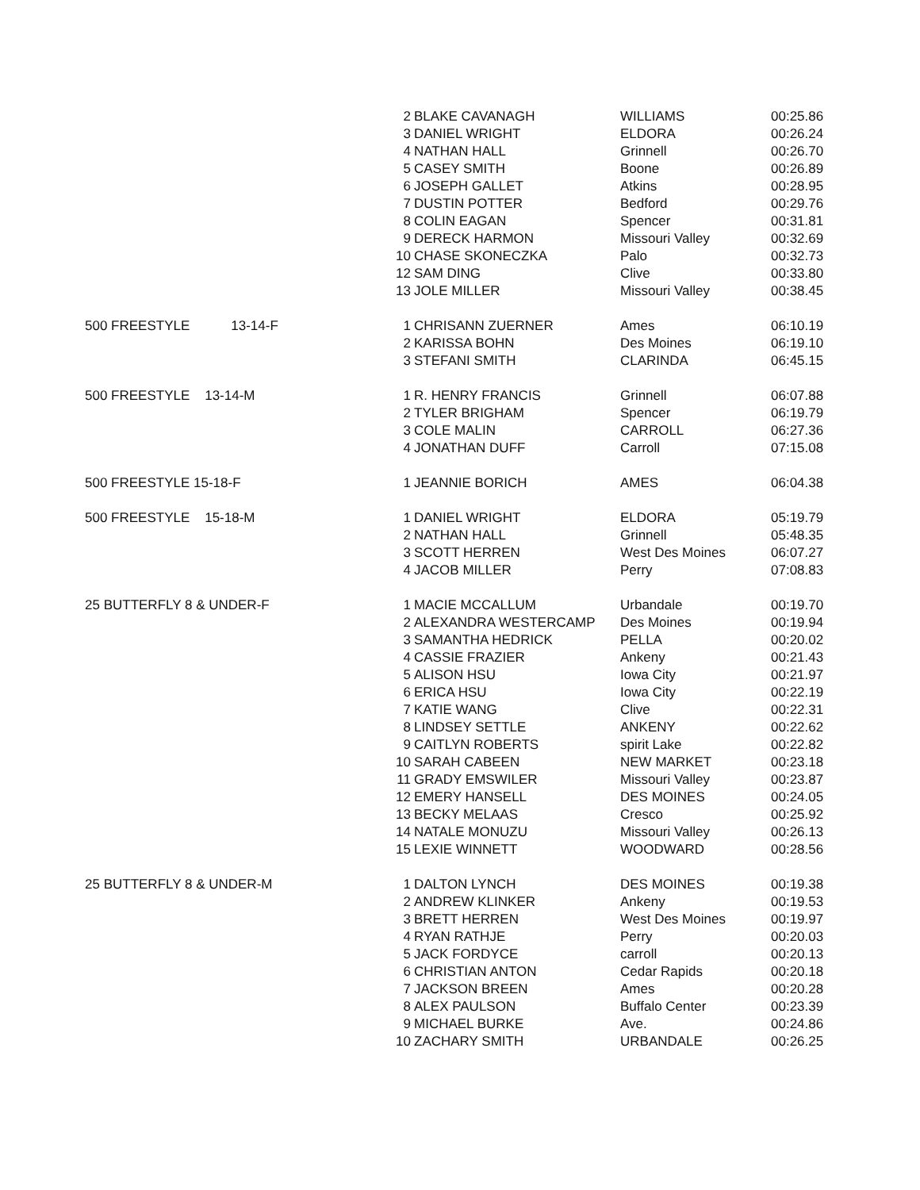| | 2 BLAKE CAVANAGH | WILLIAMS | 00:25.86 |
| | 3 DANIEL WRIGHT | ELDORA | 00:26.24 |
| | 4 NATHAN HALL | Grinnell | 00:26.70 |
| | 5 CASEY SMITH | Boone | 00:26.89 |
| | 6 JOSEPH GALLET | Atkins | 00:28.95 |
| | 7 DUSTIN POTTER | Bedford | 00:29.76 |
| | 8 COLIN EAGAN | Spencer | 00:31.81 |
| | 9 DERECK HARMON | Missouri Valley | 00:32.69 |
| | 10 CHASE SKONECZKA | Palo | 00:32.73 |
| | 12 SAM DING | Clive | 00:33.80 |
| | 13 JOLE MILLER | Missouri Valley | 00:38.45 |
| 500 FREESTYLE 13-14-F | 1 CHRISANN ZUERNER | Ames | 06:10.19 |
| | 2 KARISSA BOHN | Des Moines | 06:19.10 |
| | 3 STEFANI SMITH | CLARINDA | 06:45.15 |
| 500 FREESTYLE 13-14-M | 1 R. HENRY FRANCIS | Grinnell | 06:07.88 |
| | 2 TYLER BRIGHAM | Spencer | 06:19.79 |
| | 3 COLE MALIN | CARROLL | 06:27.36 |
| | 4 JONATHAN DUFF | Carroll | 07:15.08 |
| 500 FREESTYLE 15-18-F | 1 JEANNIE BORICH | AMES | 06:04.38 |
| 500 FREESTYLE 15-18-M | 1 DANIEL WRIGHT | ELDORA | 05:19.79 |
| | 2 NATHAN HALL | Grinnell | 05:48.35 |
| | 3 SCOTT HERREN | West Des Moines | 06:07.27 |
| | 4 JACOB MILLER | Perry | 07:08.83 |
| 25 BUTTERFLY 8 & UNDER-F | 1 MACIE MCCALLUM | Urbandale | 00:19.70 |
| | 2 ALEXANDRA WESTERCAMP | Des Moines | 00:19.94 |
| | 3 SAMANTHA HEDRICK | PELLA | 00:20.02 |
| | 4 CASSIE FRAZIER | Ankeny | 00:21.43 |
| | 5 ALISON HSU | Iowa City | 00:21.97 |
| | 6 ERICA HSU | Iowa City | 00:22.19 |
| | 7 KATIE WANG | Clive | 00:22.31 |
| | 8 LINDSEY SETTLE | ANKENY | 00:22.62 |
| | 9 CAITLYN ROBERTS | spirit Lake | 00:22.82 |
| | 10 SARAH CABEEN | NEW MARKET | 00:23.18 |
| | 11 GRADY EMSWILER | Missouri Valley | 00:23.87 |
| | 12 EMERY HANSELL | DES MOINES | 00:24.05 |
| | 13 BECKY MELAAS | Cresco | 00:25.92 |
| | 14 NATALE MONUZU | Missouri Valley | 00:26.13 |
| | 15 LEXIE WINNETT | WOODWARD | 00:28.56 |
| 25 BUTTERFLY 8 & UNDER-M | 1 DALTON LYNCH | DES MOINES | 00:19.38 |
| | 2 ANDREW KLINKER | Ankeny | 00:19.53 |
| | 3 BRETT HERREN | West Des Moines | 00:19.97 |
| | 4 RYAN RATHJE | Perry | 00:20.03 |
| | 5 JACK FORDYCE | carroll | 00:20.13 |
| | 6 CHRISTIAN ANTON | Cedar Rapids | 00:20.18 |
| | 7 JACKSON BREEN | Ames | 00:20.28 |
| | 8 ALEX PAULSON | Buffalo Center | 00:23.39 |
| | 9 MICHAEL BURKE | Ave. | 00:24.86 |
| | 10 ZACHARY SMITH | URBANDALE | 00:26.25 |